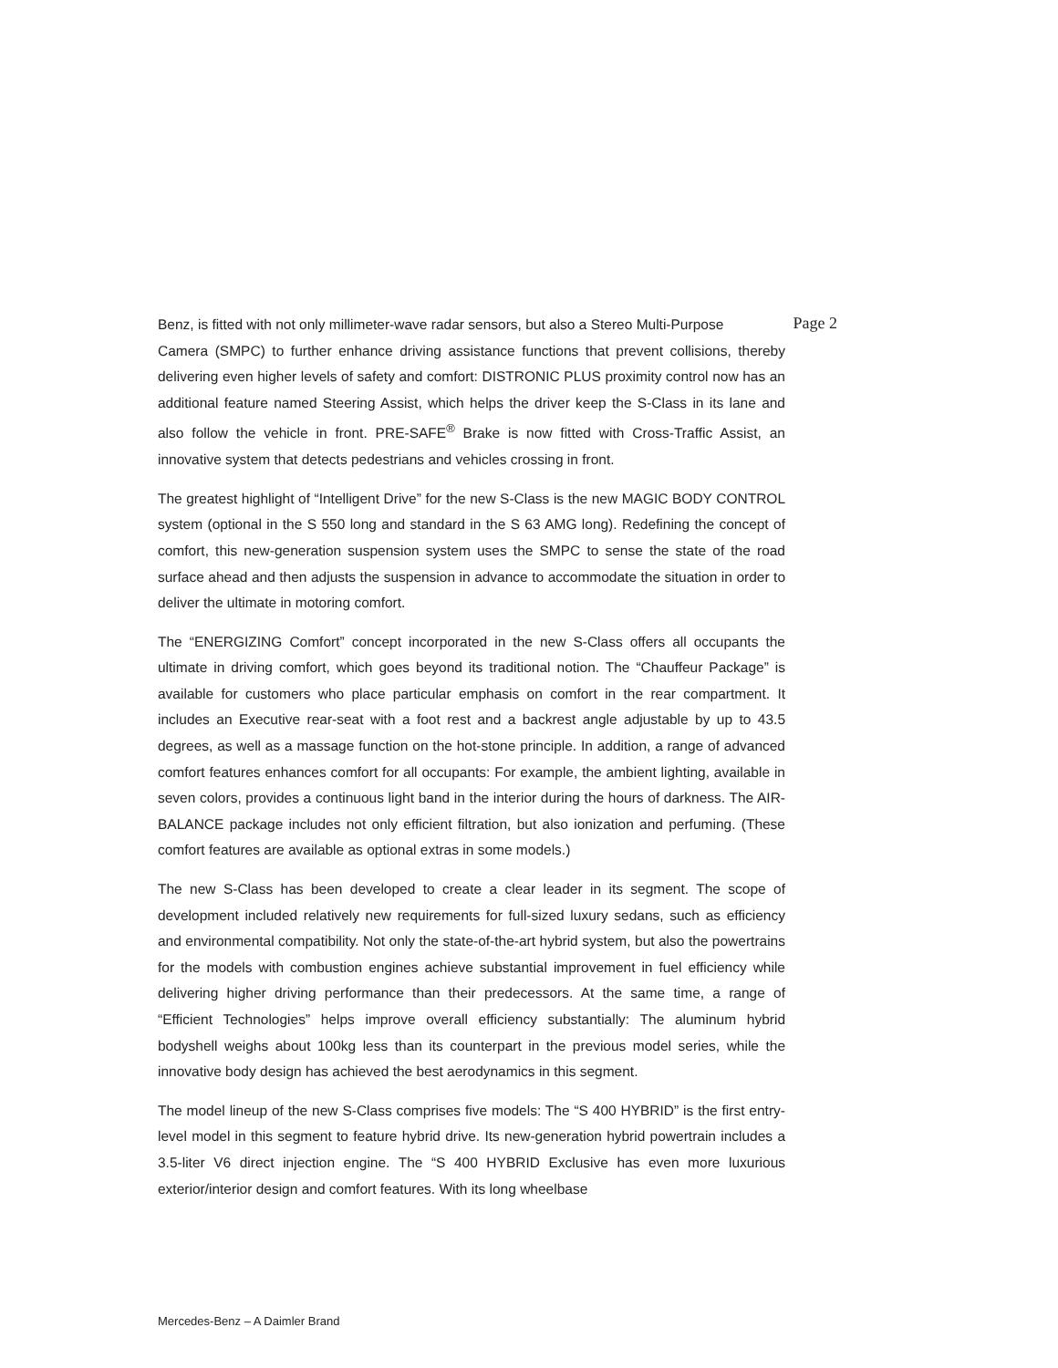Benz, is fitted with not only millimeter-wave radar sensors, but also a Stereo Multi-Purpose Page 2
Camera (SMPC) to further enhance driving assistance functions that prevent collisions, thereby delivering even higher levels of safety and comfort: DISTRONIC PLUS proximity control now has an additional feature named Steering Assist, which helps the driver keep the S-Class in its lane and also follow the vehicle in front. PRE-SAFE<sup>®</sup> Brake is now fitted with Cross-Traffic Assist, an innovative system that detects pedestrians and vehicles crossing in front.
The greatest highlight of “Intelligent Drive” for the new S-Class is the new MAGIC BODY CONTROL system (optional in the S 550 long and standard in the S 63 AMG long). Redefining the concept of comfort, this new-generation suspension system uses the SMPC to sense the state of the road surface ahead and then adjusts the suspension in advance to accommodate the situation in order to deliver the ultimate in motoring comfort.
The “ENERGIZING Comfort” concept incorporated in the new S-Class offers all occupants the ultimate in driving comfort, which goes beyond its traditional notion. The “Chauffeur Package” is available for customers who place particular emphasis on comfort in the rear compartment. It includes an Executive rear-seat with a foot rest and a backrest angle adjustable by up to 43.5 degrees, as well as a massage function on the hot-stone principle. In addition, a range of advanced comfort features enhances comfort for all occupants: For example, the ambient lighting, available in seven colors, provides a continuous light band in the interior during the hours of darkness. The AIR-BALANCE package includes not only efficient filtration, but also ionization and perfuming. (These comfort features are available as optional extras in some models.)
The new S-Class has been developed to create a clear leader in its segment. The scope of development included relatively new requirements for full-sized luxury sedans, such as efficiency and environmental compatibility. Not only the state-of-the-art hybrid system, but also the powertrains for the models with combustion engines achieve substantial improvement in fuel efficiency while delivering higher driving performance than their predecessors. At the same time, a range of “Efficient Technologies” helps improve overall efficiency substantially: The aluminum hybrid bodyshell weighs about 100kg less than its counterpart in the previous model series, while the innovative body design has achieved the best aerodynamics in this segment.
The model lineup of the new S-Class comprises five models: The “S 400 HYBRID” is the first entry-level model in this segment to feature hybrid drive. Its new-generation hybrid powertrain includes a 3.5-liter V6 direct injection engine. The “S 400 HYBRID Exclusive has even more luxurious exterior/interior design and comfort features. With its long wheelbase
Mercedes-Benz – A Daimler Brand